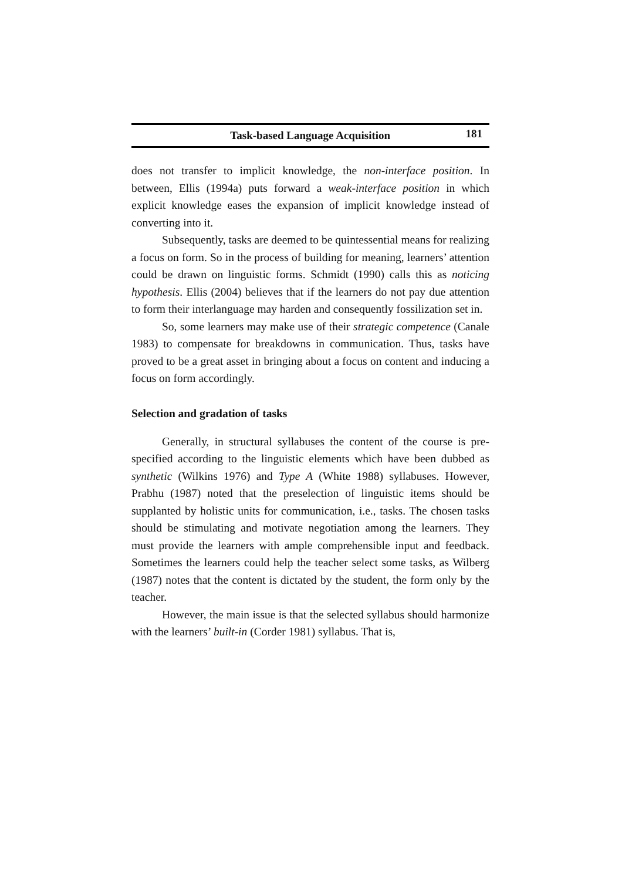Task-based Language Acquisition 181
does not transfer to implicit knowledge, the non-interface position. In between, Ellis (1994a) puts forward a weak-interface position in which explicit knowledge eases the expansion of implicit knowledge instead of converting into it.
Subsequently, tasks are deemed to be quintessential means for realizing a focus on form. So in the process of building for meaning, learners’ attention could be drawn on linguistic forms. Schmidt (1990) calls this as noticing hypothesis. Ellis (2004) believes that if the learners do not pay due attention to form their interlanguage may harden and consequently fossilization set in.
So, some learners may make use of their strategic competence (Canale 1983) to compensate for breakdowns in communication. Thus, tasks have proved to be a great asset in bringing about a focus on content and inducing a focus on form accordingly.
Selection and gradation of tasks
Generally, in structural syllabuses the content of the course is pre-specified according to the linguistic elements which have been dubbed as synthetic (Wilkins 1976) and Type A (White 1988) syllabuses. However, Prabhu (1987) noted that the preselection of linguistic items should be supplanted by holistic units for communication, i.e., tasks. The chosen tasks should be stimulating and motivate negotiation among the learners. They must provide the learners with ample comprehensible input and feedback. Sometimes the learners could help the teacher select some tasks, as Wilberg (1987) notes that the content is dictated by the student, the form only by the teacher.
However, the main issue is that the selected syllabus should harmonize with the learners’ built-in (Corder 1981) syllabus. That is,